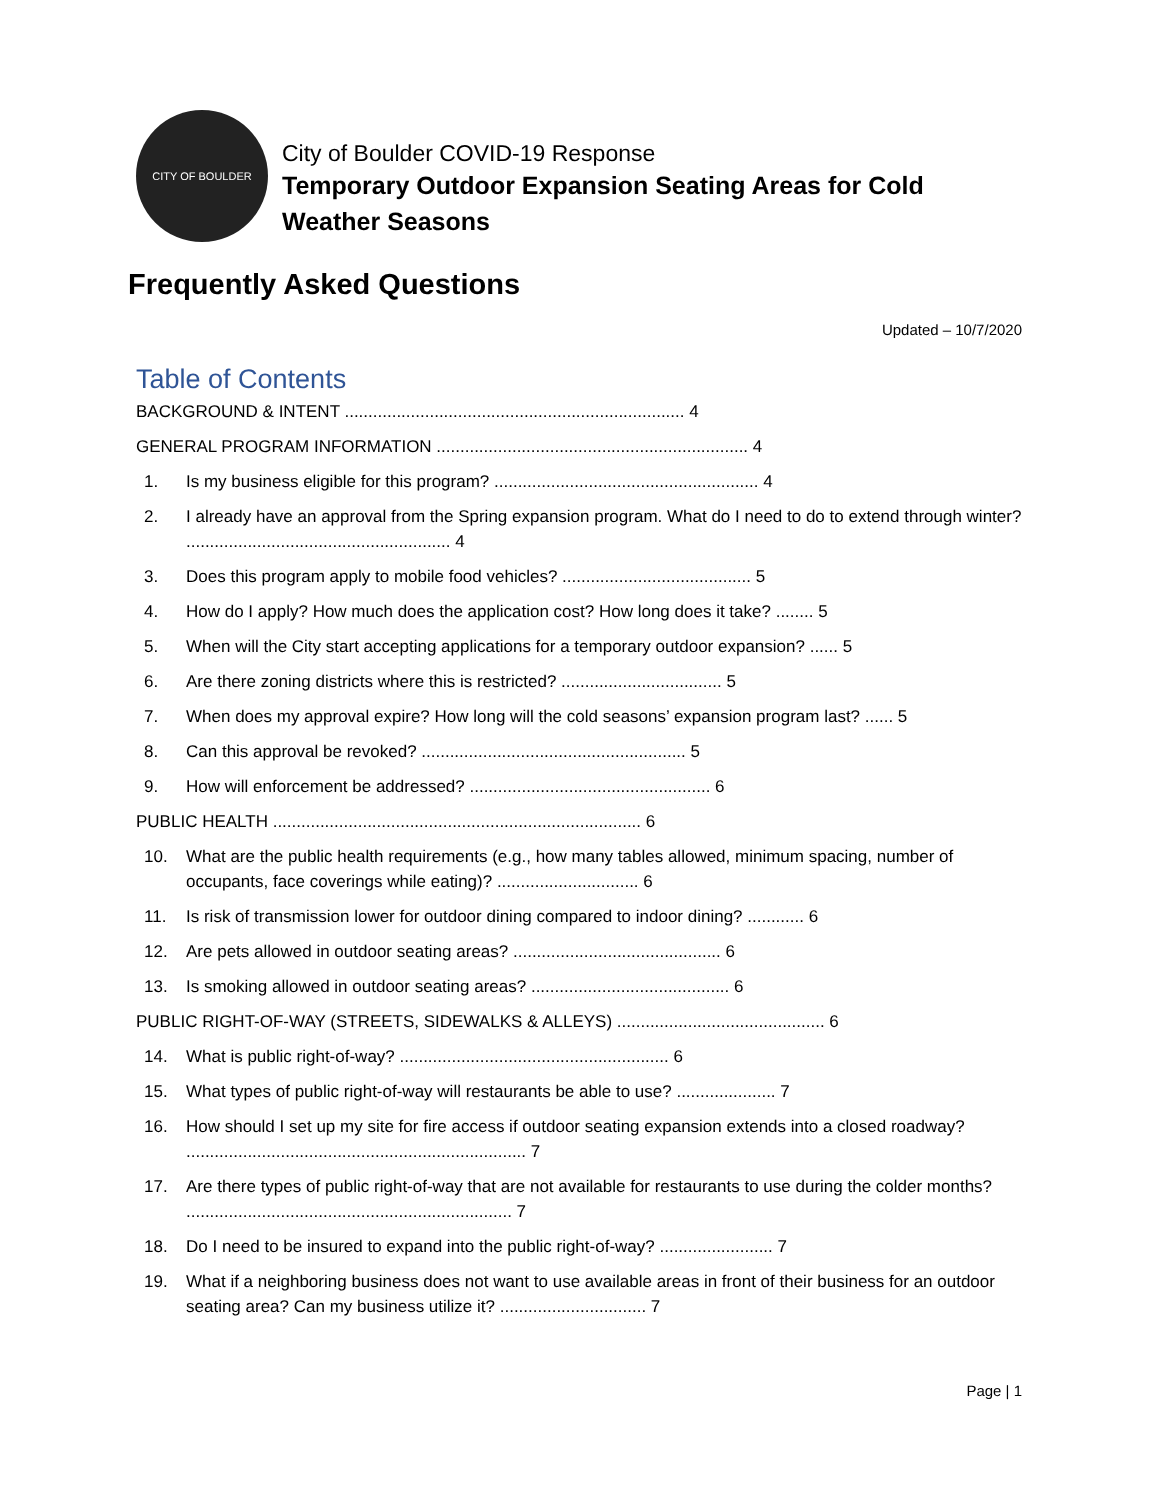CITY OF BOULDER
City of Boulder COVID-19 Response
Temporary Outdoor Expansion Seating Areas for Cold Weather Seasons
Frequently Asked Questions
Updated – 10/7/2020
Table of Contents
BACKGROUND & INTENT ........................................................................ 4
GENERAL PROGRAM INFORMATION .................................................................. 4
1. Is my business eligible for this program? ........................................................ 4
2. I already have an approval from the Spring expansion program. What do I need to do to extend through winter? ........................................................ 4
3. Does this program apply to mobile food vehicles? ........................................ 5
4. How do I apply? How much does the application cost? How long does it take? ........ 5
5. When will the City start accepting applications for a temporary outdoor expansion? ...... 5
6. Are there zoning districts where this is restricted? .................................. 5
7. When does my approval expire? How long will the cold seasons’ expansion program last? ...... 5
8. Can this approval be revoked? ........................................................ 5
9. How will enforcement be addressed? ................................................... 6
PUBLIC HEALTH .............................................................................. 6
10. What are the public health requirements (e.g., how many tables allowed, minimum spacing, number of occupants, face coverings while eating)? .............................. 6
11. Is risk of transmission lower for outdoor dining compared to indoor dining? ............ 6
12. Are pets allowed in outdoor seating areas? ............................................ 6
13. Is smoking allowed in outdoor seating areas? .......................................... 6
PUBLIC RIGHT-OF-WAY (STREETS, SIDEWALKS & ALLEYS) ............................................ 6
14. What is public right-of-way? ......................................................... 6
15. What types of public right-of-way will restaurants be able to use? ..................... 7
16. How should I set up my site for fire access if outdoor seating expansion extends into a closed roadway? ........................................................................ 7
17. Are there types of public right-of-way that are not available for restaurants to use during the colder months? ..................................................................... 7
18. Do I need to be insured to expand into the public right-of-way? ........................ 7
19. What if a neighboring business does not want to use available areas in front of their business for an outdoor seating area? Can my business utilize it? ............................... 7
Page | 1